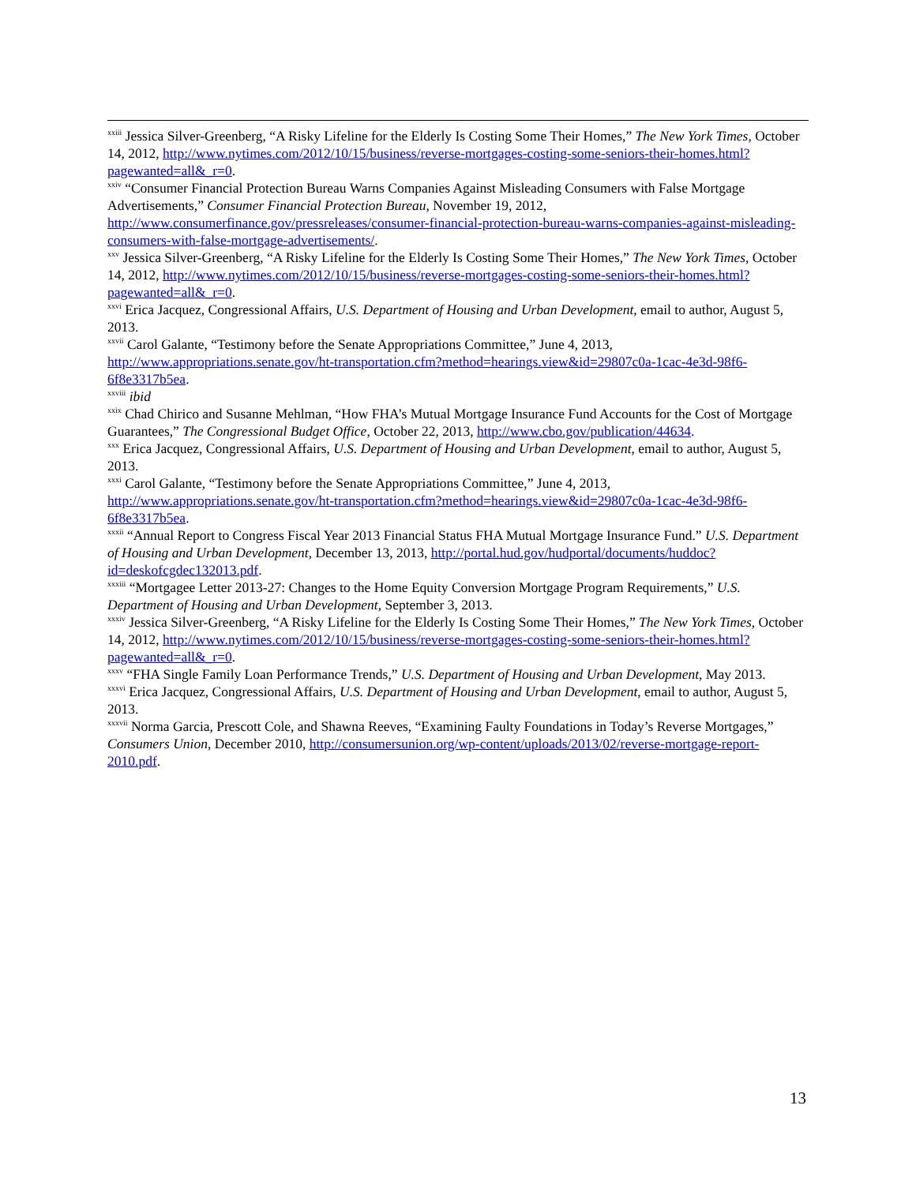<sup>xxiii</sup> Jessica Silver-Greenberg, “A Risky Lifeline for the Elderly Is Costing Some Their Homes,” The New York Times, October 14, 2012, http://www.nytimes.com/2012/10/15/business/reverse-mortgages-costing-some-seniors-their-homes.html?pagewanted=all&_r=0.
<sup>xxiv</sup> “Consumer Financial Protection Bureau Warns Companies Against Misleading Consumers with False Mortgage Advertisements,” Consumer Financial Protection Bureau, November 19, 2012, http://www.consumerfinance.gov/pressreleases/consumer-financial-protection-bureau-warns-companies-against-misleading-consumers-with-false-mortgage-advertisements/.
<sup>xxv</sup> Jessica Silver-Greenberg, “A Risky Lifeline for the Elderly Is Costing Some Their Homes,” The New York Times, October 14, 2012, http://www.nytimes.com/2012/10/15/business/reverse-mortgages-costing-some-seniors-their-homes.html?pagewanted=all&_r=0.
<sup>xxvi</sup> Erica Jacquez, Congressional Affairs, U.S. Department of Housing and Urban Development, email to author, August 5, 2013.
<sup>xxvii</sup> Carol Galante, “Testimony before the Senate Appropriations Committee,” June 4, 2013, http://www.appropriations.senate.gov/ht-transportation.cfm?method=hearings.view&id=29807c0a-1cac-4e3d-98f6-6f8e3317b5ea.
<sup>xxviii</sup> ibid
<sup>xxix</sup> Chad Chirico and Susanne Mehlman, “How FHA’s Mutual Mortgage Insurance Fund Accounts for the Cost of Mortgage Guarantees,” The Congressional Budget Office, October 22, 2013, http://www.cbo.gov/publication/44634.
<sup>xxx</sup> Erica Jacquez, Congressional Affairs, U.S. Department of Housing and Urban Development, email to author, August 5, 2013.
<sup>xxxi</sup> Carol Galante, “Testimony before the Senate Appropriations Committee,” June 4, 2013, http://www.appropriations.senate.gov/ht-transportation.cfm?method=hearings.view&id=29807c0a-1cac-4e3d-98f6-6f8e3317b5ea.
<sup>xxxii</sup> “Annual Report to Congress Fiscal Year 2013 Financial Status FHA Mutual Mortgage Insurance Fund.” U.S. Department of Housing and Urban Development, December 13, 2013, http://portal.hud.gov/hudportal/documents/huddoc?id=deskofcgdec132013.pdf.
<sup>xxxiii</sup> “Mortgagee Letter 2013-27: Changes to the Home Equity Conversion Mortgage Program Requirements,” U.S. Department of Housing and Urban Development, September 3, 2013.
<sup>xxxiv</sup> Jessica Silver-Greenberg, “A Risky Lifeline for the Elderly Is Costing Some Their Homes,” The New York Times, October 14, 2012, http://www.nytimes.com/2012/10/15/business/reverse-mortgages-costing-some-seniors-their-homes.html?pagewanted=all&_r=0.
<sup>xxxv</sup> “FHA Single Family Loan Performance Trends,” U.S. Department of Housing and Urban Development, May 2013.
<sup>xxxvi</sup> Erica Jacquez, Congressional Affairs, U.S. Department of Housing and Urban Development, email to author, August 5, 2013.
<sup>xxxvii</sup> Norma Garcia, Prescott Cole, and Shawna Reeves, “Examining Faulty Foundations in Today’s Reverse Mortgages,” Consumers Union, December 2010, http://consumersunion.org/wp-content/uploads/2013/02/reverse-mortgage-report-2010.pdf.
13